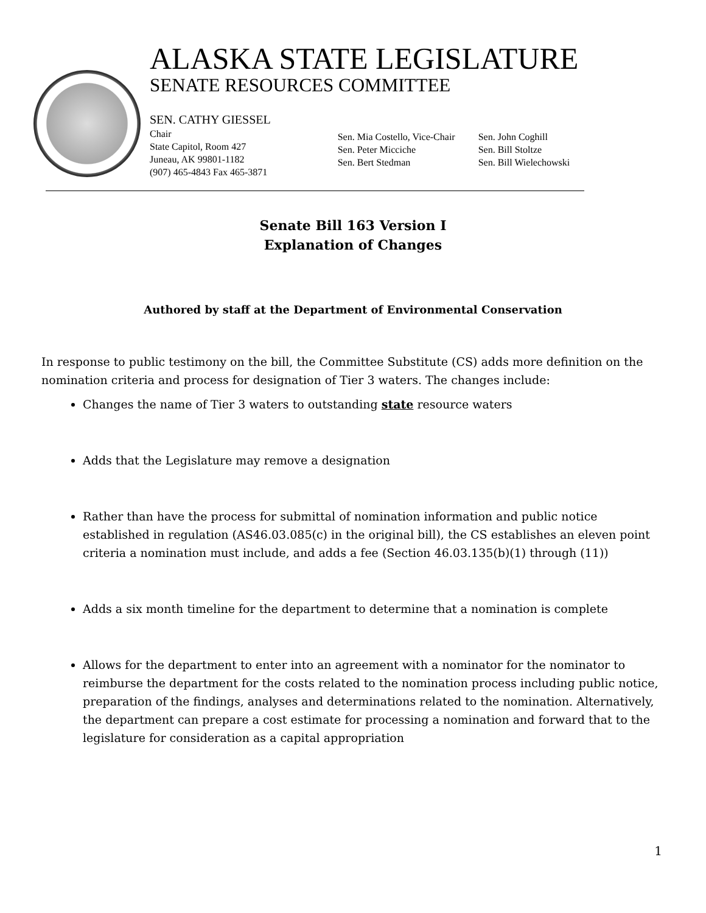ALASKA STATE LEGISLATURE
SENATE RESOURCES COMMITTEE
SEN. CATHY GIESSEL
Chair
State Capitol, Room 427
Juneau, AK 99801-1182
(907) 465-4843 Fax 465-3871
Sen. Mia Costello, Vice-Chair
Sen. Peter Micciche
Sen. Bert Stedman
Sen. John Coghill
Sen. Bill Stoltze
Sen. Bill Wielechowski
Senate Bill 163 Version I
Explanation of Changes
Authored by staff at the Department of Environmental Conservation
In response to public testimony on the bill, the Committee Substitute (CS) adds more definition on the nomination criteria and process for designation of Tier 3 waters. The changes include:
Changes the name of Tier 3 waters to outstanding state resource waters
Adds that the Legislature may remove a designation
Rather than have the process for submittal of nomination information and public notice established in regulation (AS46.03.085(c) in the original bill), the CS establishes an eleven point criteria a nomination must include, and adds a fee (Section 46.03.135(b)(1) through (11))
Adds a six month timeline for the department to determine that a nomination is complete
Allows for the department to enter into an agreement with a nominator for the nominator to reimburse the department for the costs related to the nomination process including public notice, preparation of the findings, analyses and determinations related to the nomination. Alternatively, the department can prepare a cost estimate for processing a nomination and forward that to the legislature for consideration as a capital appropriation
1